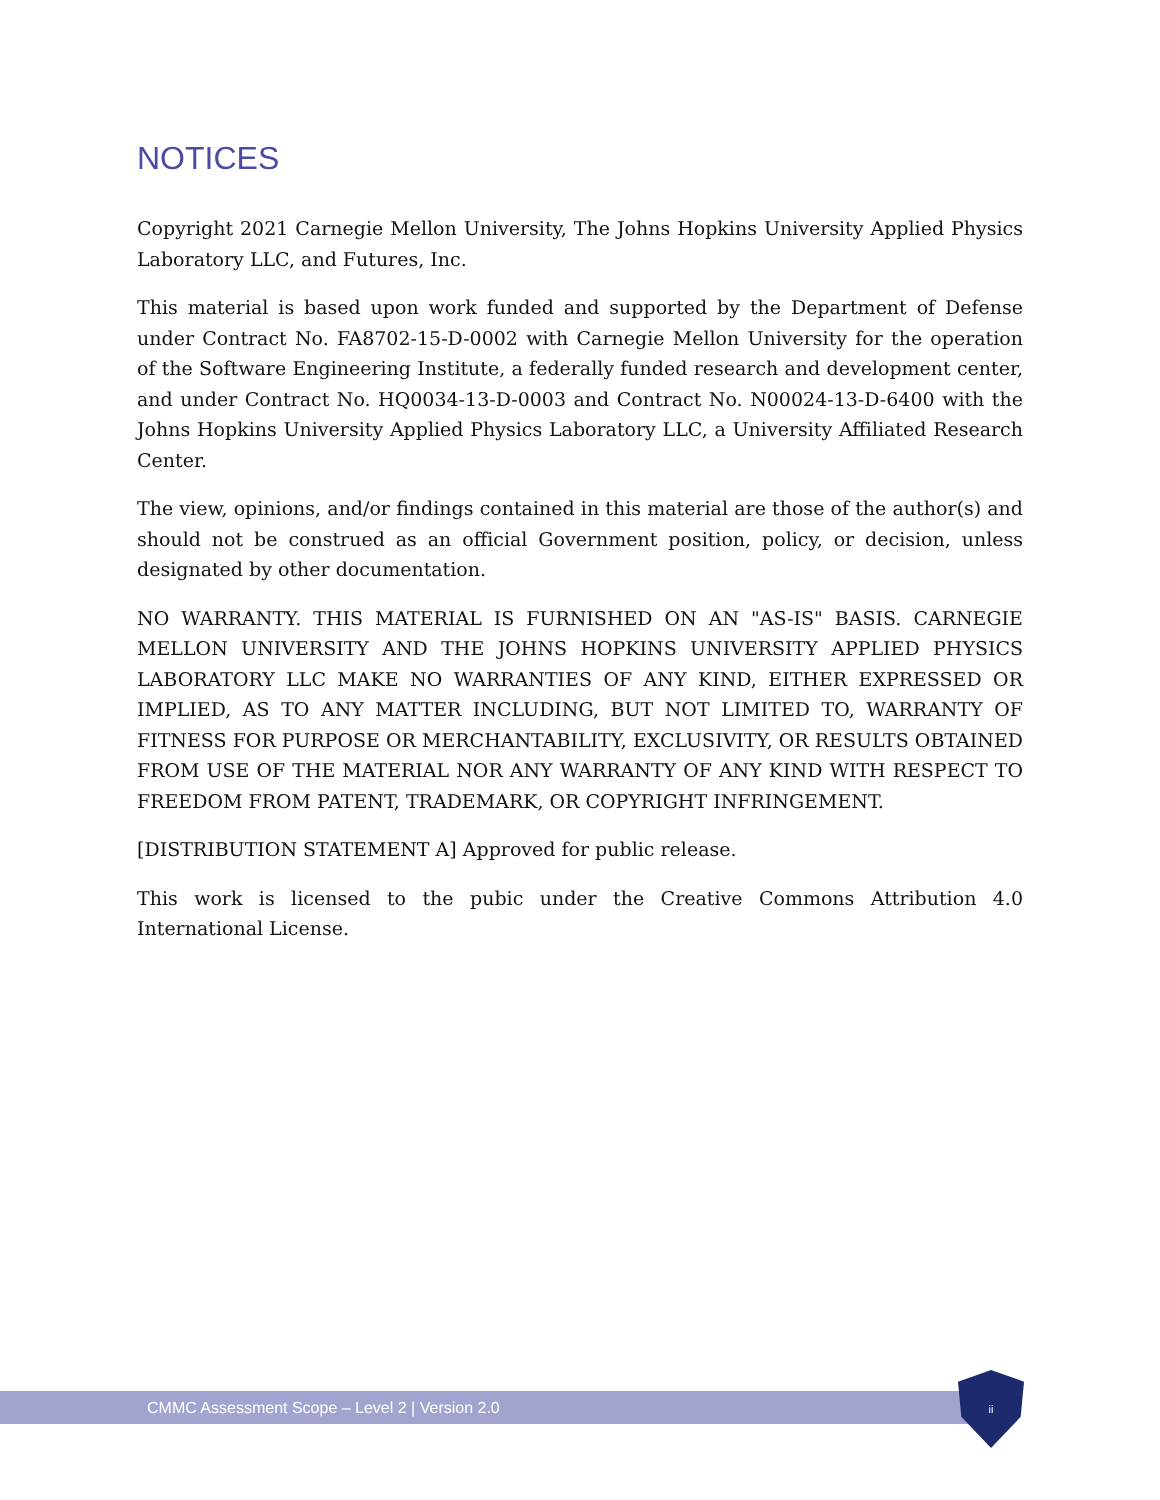NOTICES
Copyright 2021 Carnegie Mellon University, The Johns Hopkins University Applied Physics Laboratory LLC, and Futures, Inc.
This material is based upon work funded and supported by the Department of Defense under Contract No. FA8702-15-D-0002 with Carnegie Mellon University for the operation of the Software Engineering Institute, a federally funded research and development center, and under Contract No. HQ0034-13-D-0003 and Contract No. N00024-13-D-6400 with the Johns Hopkins University Applied Physics Laboratory LLC, a University Affiliated Research Center.
The view, opinions, and/or findings contained in this material are those of the author(s) and should not be construed as an official Government position, policy, or decision, unless designated by other documentation.
NO WARRANTY. THIS MATERIAL IS FURNISHED ON AN "AS-IS" BASIS. CARNEGIE MELLON UNIVERSITY AND THE JOHNS HOPKINS UNIVERSITY APPLIED PHYSICS LABORATORY LLC MAKE NO WARRANTIES OF ANY KIND, EITHER EXPRESSED OR IMPLIED, AS TO ANY MATTER INCLUDING, BUT NOT LIMITED TO, WARRANTY OF FITNESS FOR PURPOSE OR MERCHANTABILITY, EXCLUSIVITY, OR RESULTS OBTAINED FROM USE OF THE MATERIAL NOR ANY WARRANTY OF ANY KIND WITH RESPECT TO FREEDOM FROM PATENT, TRADEMARK, OR COPYRIGHT INFRINGEMENT.
[DISTRIBUTION STATEMENT A] Approved for public release.
This work is licensed to the pubic under the Creative Commons Attribution 4.0 International License.
CMMC Assessment Scope – Level 2 | Version 2.0
ii